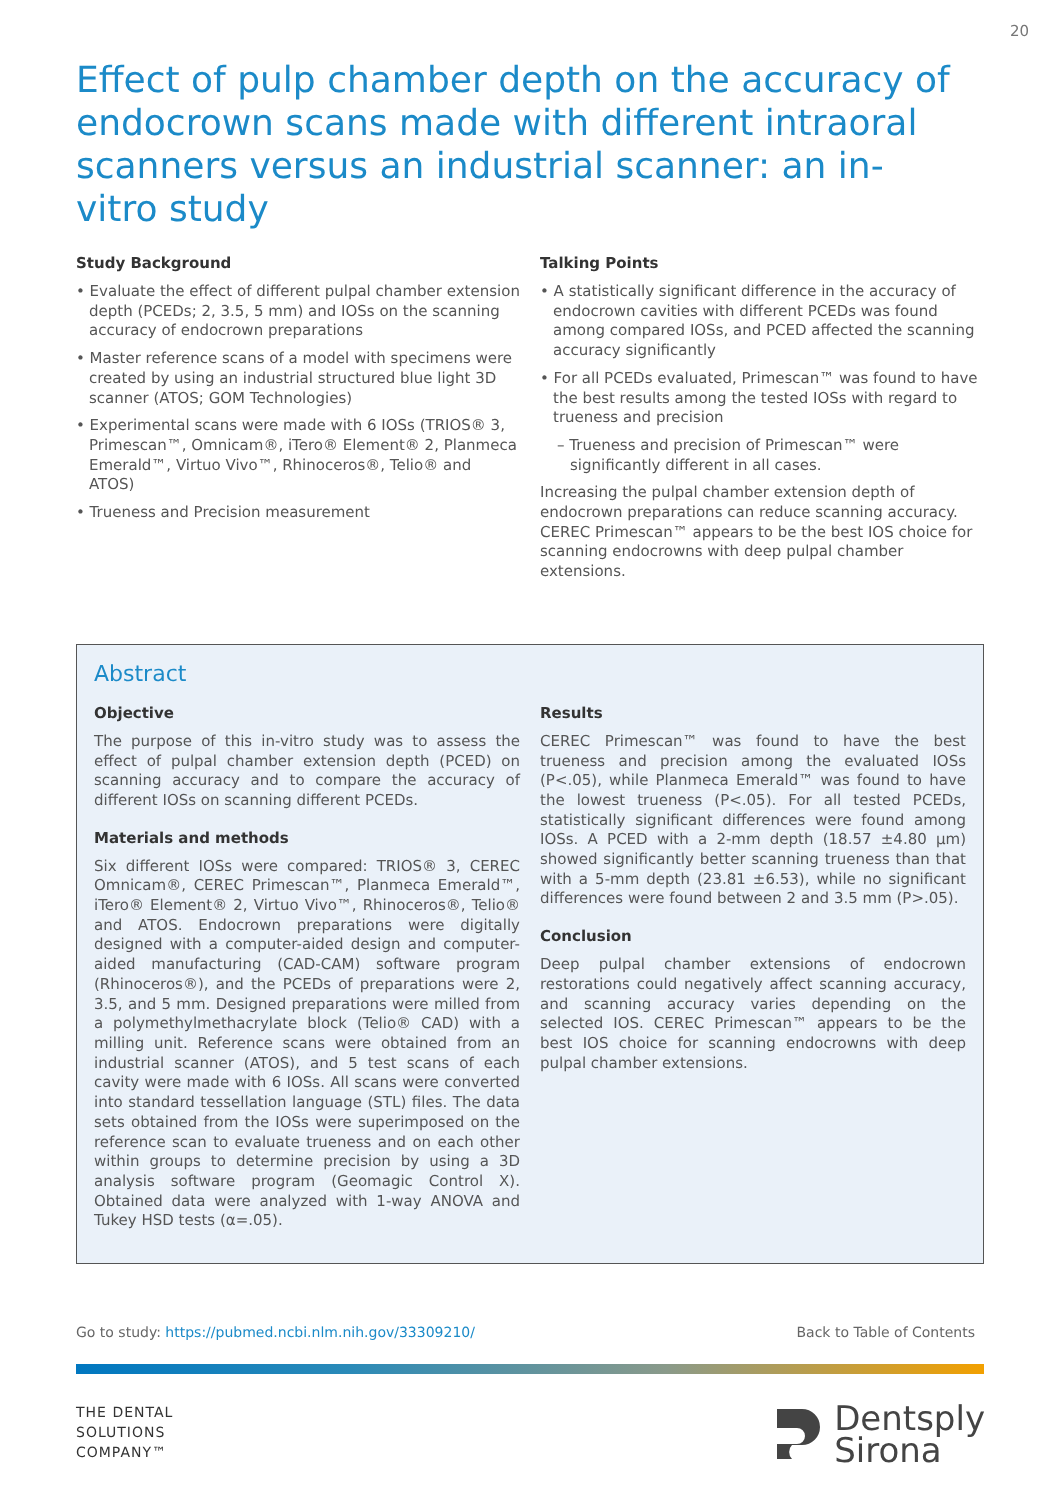20
Effect of pulp chamber depth on the accuracy of endocrown scans made with different intraoral scanners versus an industrial scanner: an in-vitro study
Study Background
• Evaluate the effect of different pulpal chamber extension depth (PCEDs; 2, 3.5, 5 mm) and IOSs on the scanning accuracy of endocrown preparations
• Master reference scans of a model with specimens were created by using an industrial structured blue light 3D scanner (ATOS; GOM Technologies)
• Experimental scans were made with 6 IOSs (TRIOS® 3, Primescan™, Omnicam®, iTero® Element® 2, Planmeca Emerald™, Virtuo Vivo™, Rhinoceros®, Telio® and ATOS)
• Trueness and Precision measurement
Talking Points
• A statistically significant difference in the accuracy of endocrown cavities with different PCEDs was found among compared IOSs, and PCED affected the scanning accuracy significantly
• For all PCEDs evaluated, Primescan™ was found to have the best results among the tested IOSs with regard to trueness and precision
– Trueness and precision of Primescan™ were significantly different in all cases.
Increasing the pulpal chamber extension depth of endocrown preparations can reduce scanning accuracy. CEREC Primescan™ appears to be the best IOS choice for scanning endocrowns with deep pulpal chamber extensions.
Abstract
Objective
The purpose of this in-vitro study was to assess the effect of pulpal chamber extension depth (PCED) on scanning accuracy and to compare the accuracy of different IOSs on scanning different PCEDs.
Materials and methods
Six different IOSs were compared: TRIOS® 3, CEREC Omnicam®, CEREC Primescan™, Planmeca Emerald™, iTero® Element® 2, Virtuo Vivo™, Rhinoceros®, Telio® and ATOS. Endocrown preparations were digitally designed with a computer-aided design and computer-aided manufacturing (CAD-CAM) software program (Rhinoceros®), and the PCEDs of preparations were 2, 3.5, and 5 mm. Designed preparations were milled from a polymethylmethacrylate block (Telio® CAD) with a milling unit. Reference scans were obtained from an industrial scanner (ATOS), and 5 test scans of each cavity were made with 6 IOSs. All scans were converted into standard tessellation language (STL) files. The data sets obtained from the IOSs were superimposed on the reference scan to evaluate trueness and on each other within groups to determine precision by using a 3D analysis software program (Geomagic Control X). Obtained data were analyzed with 1-way ANOVA and Tukey HSD tests (α=.05).
Results
CEREC Primescan™ was found to have the best trueness and precision among the evaluated IOSs (P<.05), while Planmeca Emerald™ was found to have the lowest trueness (P<.05). For all tested PCEDs, statistically significant differences were found among IOSs. A PCED with a 2-mm depth (18.57 ±4.80 µm) showed significantly better scanning trueness than that with a 5-mm depth (23.81 ±6.53), while no significant differences were found between 2 and 3.5 mm (P>.05).
Conclusion
Deep pulpal chamber extensions of endocrown restorations could negatively affect scanning accuracy, and scanning accuracy varies depending on the selected IOS. CEREC Primescan™ appears to be the best IOS choice for scanning endocrowns with deep pulpal chamber extensions.
Go to study: https://pubmed.ncbi.nlm.nih.gov/33309210/ Back to Table of Contents
THE DENTAL
SOLUTIONS
COMPANY™
Dentsply
Sirona